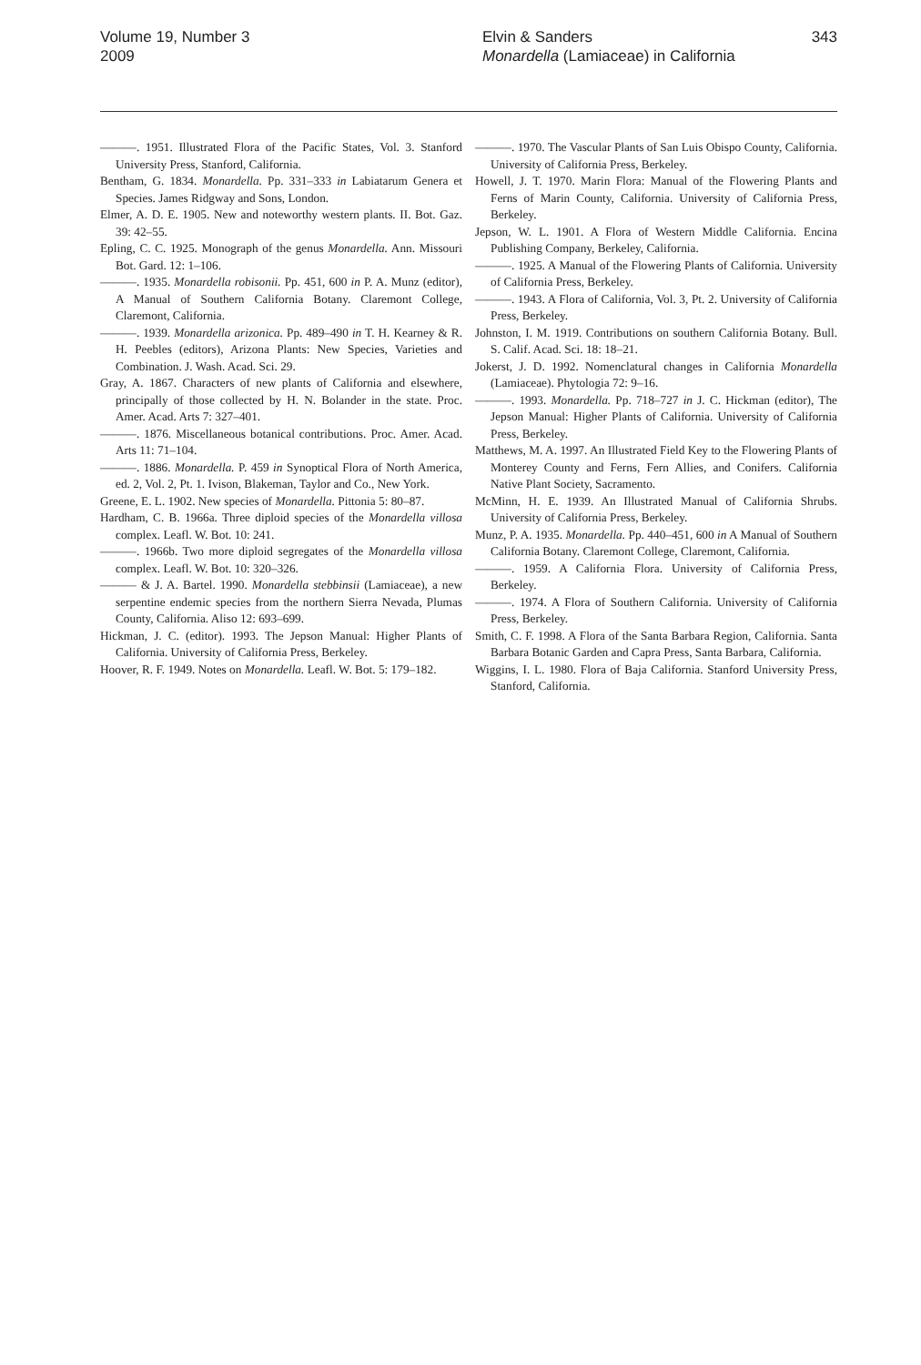Volume 19, Number 3
2009
Elvin & Sanders
Monardella (Lamiaceae) in California
343
———. 1951. Illustrated Flora of the Pacific States, Vol. 3. Stanford University Press, Stanford, California.
Bentham, G. 1834. Monardella. Pp. 331–333 in Labiatarum Genera et Species. James Ridgway and Sons, London.
Elmer, A. D. E. 1905. New and noteworthy western plants. II. Bot. Gaz. 39: 42–55.
Epling, C. C. 1925. Monograph of the genus Monardella. Ann. Missouri Bot. Gard. 12: 1–106.
———. 1935. Monardella robisonii. Pp. 451, 600 in P. A. Munz (editor), A Manual of Southern California Botany. Claremont College, Claremont, California.
———. 1939. Monardella arizonica. Pp. 489–490 in T. H. Kearney & R. H. Peebles (editors), Arizona Plants: New Species, Varieties and Combination. J. Wash. Acad. Sci. 29.
Gray, A. 1867. Characters of new plants of California and elsewhere, principally of those collected by H. N. Bolander in the state. Proc. Amer. Acad. Arts 7: 327–401.
———. 1876. Miscellaneous botanical contributions. Proc. Amer. Acad. Arts 11: 71–104.
———. 1886. Monardella. P. 459 in Synoptical Flora of North America, ed. 2, Vol. 2, Pt. 1. Ivison, Blakeman, Taylor and Co., New York.
Greene, E. L. 1902. New species of Monardella. Pittonia 5: 80–87.
Hardham, C. B. 1966a. Three diploid species of the Monardella villosa complex. Leafl. W. Bot. 10: 241.
———. 1966b. Two more diploid segregates of the Monardella villosa complex. Leafl. W. Bot. 10: 320–326.
——— & J. A. Bartel. 1990. Monardella stebbinsii (Lamiaceae), a new serpentine endemic species from the northern Sierra Nevada, Plumas County, California. Aliso 12: 693–699.
Hickman, J. C. (editor). 1993. The Jepson Manual: Higher Plants of California. University of California Press, Berkeley.
Hoover, R. F. 1949. Notes on Monardella. Leafl. W. Bot. 5: 179–182.
———. 1970. The Vascular Plants of San Luis Obispo County, California. University of California Press, Berkeley.
Howell, J. T. 1970. Marin Flora: Manual of the Flowering Plants and Ferns of Marin County, California. University of California Press, Berkeley.
Jepson, W. L. 1901. A Flora of Western Middle California. Encina Publishing Company, Berkeley, California.
———. 1925. A Manual of the Flowering Plants of California. University of California Press, Berkeley.
———. 1943. A Flora of California, Vol. 3, Pt. 2. University of California Press, Berkeley.
Johnston, I. M. 1919. Contributions on southern California Botany. Bull. S. Calif. Acad. Sci. 18: 18–21.
Jokerst, J. D. 1992. Nomenclatural changes in California Monardella (Lamiaceae). Phytologia 72: 9–16.
———. 1993. Monardella. Pp. 718–727 in J. C. Hickman (editor), The Jepson Manual: Higher Plants of California. University of California Press, Berkeley.
Matthews, M. A. 1997. An Illustrated Field Key to the Flowering Plants of Monterey County and Ferns, Fern Allies, and Conifers. California Native Plant Society, Sacramento.
McMinn, H. E. 1939. An Illustrated Manual of California Shrubs. University of California Press, Berkeley.
Munz, P. A. 1935. Monardella. Pp. 440–451, 600 in A Manual of Southern California Botany. Claremont College, Claremont, California.
———. 1959. A California Flora. University of California Press, Berkeley.
———. 1974. A Flora of Southern California. University of California Press, Berkeley.
Smith, C. F. 1998. A Flora of the Santa Barbara Region, California. Santa Barbara Botanic Garden and Capra Press, Santa Barbara, California.
Wiggins, I. L. 1980. Flora of Baja California. Stanford University Press, Stanford, California.